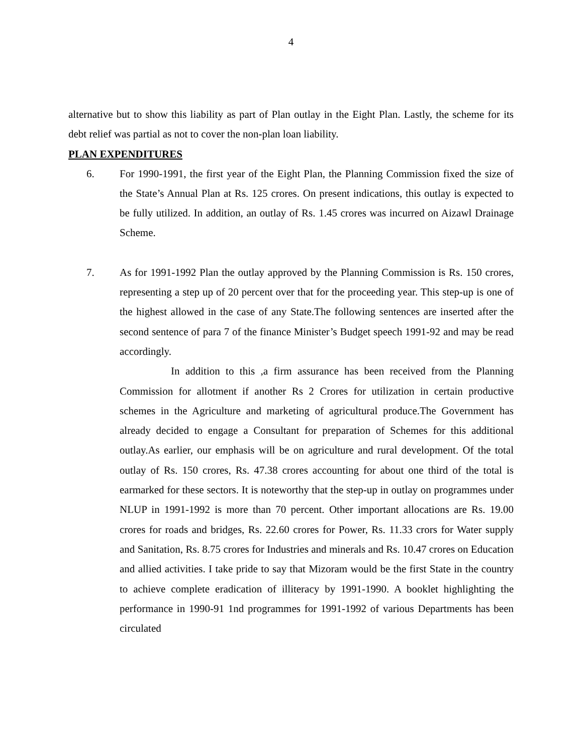4
alternative but to show this liability as part of Plan outlay in the Eight Plan. Lastly, the scheme for its debt relief was partial as not to cover the non-plan loan liability.
PLAN EXPENDITURES
6. For 1990-1991, the first year of the Eight Plan, the Planning Commission fixed the size of the State’s Annual Plan at Rs. 125 crores. On present indications, this outlay is expected to be fully utilized. In addition, an outlay of Rs. 1.45 crores was incurred on Aizawl Drainage Scheme.
7. As for 1991-1992 Plan the outlay approved by the Planning Commission is Rs. 150 crores, representing a step up of 20 percent over that for the proceeding year. This step-up is one of the highest allowed in the case of any State.The following sentences are inserted after the second sentence of para 7 of the finance Minister’s Budget speech 1991-92 and may be read accordingly.
In addition to this ,a firm assurance has been received from the Planning Commission for allotment if another Rs 2 Crores for utilization in certain productive schemes in the Agriculture and marketing of agricultural produce.The Government has already decided to engage a Consultant for preparation of Schemes for this additional outlay.As earlier, our emphasis will be on agriculture and rural development. Of the total outlay of Rs. 150 crores, Rs. 47.38 crores accounting for about one third of the total is earmarked for these sectors. It is noteworthy that the step-up in outlay on programmes under NLUP in 1991-1992 is more than 70 percent. Other important allocations are Rs. 19.00 crores for roads and bridges, Rs. 22.60 crores for Power, Rs. 11.33 crors for Water supply and Sanitation, Rs. 8.75 crores for Industries and minerals and Rs. 10.47 crores on Education and allied activities. I take pride to say that Mizoram would be the first State in the country to achieve complete eradication of illiteracy by 1991-1990. A booklet highlighting the performance in 1990-91 1nd programmes for 1991-1992 of various Departments has been circulated